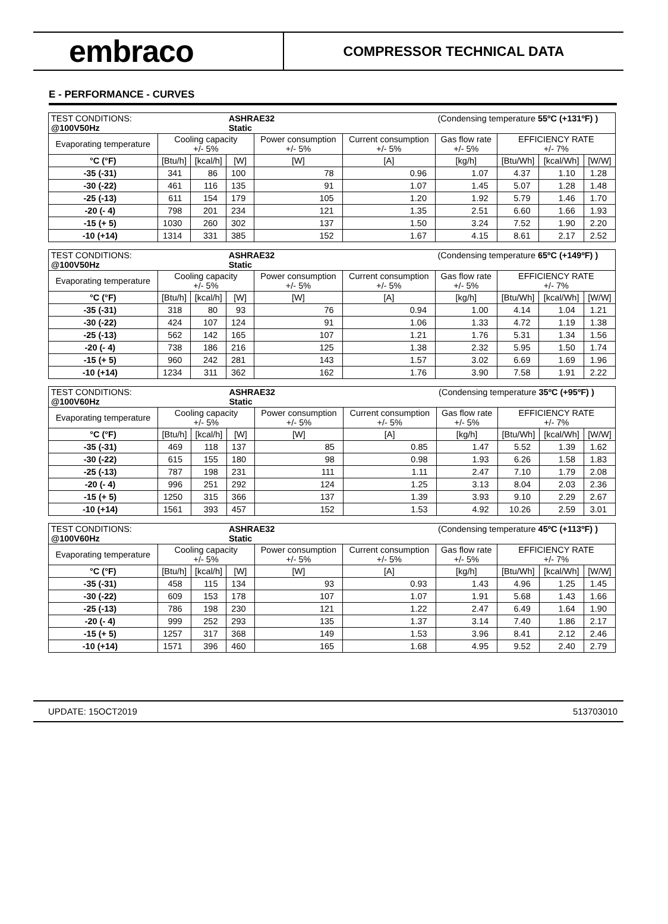embraco
COMPRESSOR TECHNICAL DATA
E - PERFORMANCE - CURVES
| TEST CONDITIONS: @100V50Hz | | | ASHRAE32 Static | | | (Condensing temperature 55ºC (+131ºF) ) | | | |
| Evaporating temperature | Cooling capacity +/- 5% | | | Power consumption +/- 5% | Current consumption +/- 5% | Gas flow rate +/- 5% | EFFICIENCY RATE +/- 7% | | |
| °C (°F) | [Btu/h] | [kcal/h] | [W] | [W] | [A] | [kg/h] | [Btu/Wh] | [kcal/Wh] | [W/W] |
| -35 (-31) | 341 | 86 | 100 | 78 | 0.96 | 1.07 | 4.37 | 1.10 | 1.28 |
| -30 (-22) | 461 | 116 | 135 | 91 | 1.07 | 1.45 | 5.07 | 1.28 | 1.48 |
| -25 (-13) | 611 | 154 | 179 | 105 | 1.20 | 1.92 | 5.79 | 1.46 | 1.70 |
| -20 (- 4) | 798 | 201 | 234 | 121 | 1.35 | 2.51 | 6.60 | 1.66 | 1.93 |
| -15 (+ 5) | 1030 | 260 | 302 | 137 | 1.50 | 3.24 | 7.52 | 1.90 | 2.20 |
| -10 (+14) | 1314 | 331 | 385 | 152 | 1.67 | 4.15 | 8.61 | 2.17 | 2.52 |
| TEST CONDITIONS: @100V50Hz | | | ASHRAE32 Static | | | (Condensing temperature 65ºC (+149ºF) ) | | | |
| Evaporating temperature | Cooling capacity +/- 5% | | | Power consumption +/- 5% | Current consumption +/- 5% | Gas flow rate +/- 5% | EFFICIENCY RATE +/- 7% | | |
| °C (°F) | [Btu/h] | [kcal/h] | [W] | [W] | [A] | [kg/h] | [Btu/Wh] | [kcal/Wh] | [W/W] |
| -35 (-31) | 318 | 80 | 93 | 76 | 0.94 | 1.00 | 4.14 | 1.04 | 1.21 |
| -30 (-22) | 424 | 107 | 124 | 91 | 1.06 | 1.33 | 4.72 | 1.19 | 1.38 |
| -25 (-13) | 562 | 142 | 165 | 107 | 1.21 | 1.76 | 5.31 | 1.34 | 1.56 |
| -20 (- 4) | 738 | 186 | 216 | 125 | 1.38 | 2.32 | 5.95 | 1.50 | 1.74 |
| -15 (+ 5) | 960 | 242 | 281 | 143 | 1.57 | 3.02 | 6.69 | 1.69 | 1.96 |
| -10 (+14) | 1234 | 311 | 362 | 162 | 1.76 | 3.90 | 7.58 | 1.91 | 2.22 |
| TEST CONDITIONS: @100V60Hz | | | ASHRAE32 Static | | | (Condensing temperature 35ºC (+95ºF) ) | | | |
| Evaporating temperature | Cooling capacity +/- 5% | | | Power consumption +/- 5% | Current consumption +/- 5% | Gas flow rate +/- 5% | EFFICIENCY RATE +/- 7% | | |
| °C (°F) | [Btu/h] | [kcal/h] | [W] | [W] | [A] | [kg/h] | [Btu/Wh] | [kcal/Wh] | [W/W] |
| -35 (-31) | 469 | 118 | 137 | 85 | 0.85 | 1.47 | 5.52 | 1.39 | 1.62 |
| -30 (-22) | 615 | 155 | 180 | 98 | 0.98 | 1.93 | 6.26 | 1.58 | 1.83 |
| -25 (-13) | 787 | 198 | 231 | 111 | 1.11 | 2.47 | 7.10 | 1.79 | 2.08 |
| -20 (- 4) | 996 | 251 | 292 | 124 | 1.25 | 3.13 | 8.04 | 2.03 | 2.36 |
| -15 (+ 5) | 1250 | 315 | 366 | 137 | 1.39 | 3.93 | 9.10 | 2.29 | 2.67 |
| -10 (+14) | 1561 | 393 | 457 | 152 | 1.53 | 4.92 | 10.26 | 2.59 | 3.01 |
| TEST CONDITIONS: @100V60Hz | | | ASHRAE32 Static | | | (Condensing temperature 45ºC (+113ºF) ) | | | |
| Evaporating temperature | Cooling capacity +/- 5% | | | Power consumption +/- 5% | Current consumption +/- 5% | Gas flow rate +/- 5% | EFFICIENCY RATE +/- 7% | | |
| °C (°F) | [Btu/h] | [kcal/h] | [W] | [W] | [A] | [kg/h] | [Btu/Wh] | [kcal/Wh] | [W/W] |
| -35 (-31) | 458 | 115 | 134 | 93 | 0.93 | 1.43 | 4.96 | 1.25 | 1.45 |
| -30 (-22) | 609 | 153 | 178 | 107 | 1.07 | 1.91 | 5.68 | 1.43 | 1.66 |
| -25 (-13) | 786 | 198 | 230 | 121 | 1.22 | 2.47 | 6.49 | 1.64 | 1.90 |
| -20 (- 4) | 999 | 252 | 293 | 135 | 1.37 | 3.14 | 7.40 | 1.86 | 2.17 |
| -15 (+ 5) | 1257 | 317 | 368 | 149 | 1.53 | 3.96 | 8.41 | 2.12 | 2.46 |
| -10 (+14) | 1571 | 396 | 460 | 165 | 1.68 | 4.95 | 9.52 | 2.40 | 2.79 |
UPDATE: 15OCT2019 513703010